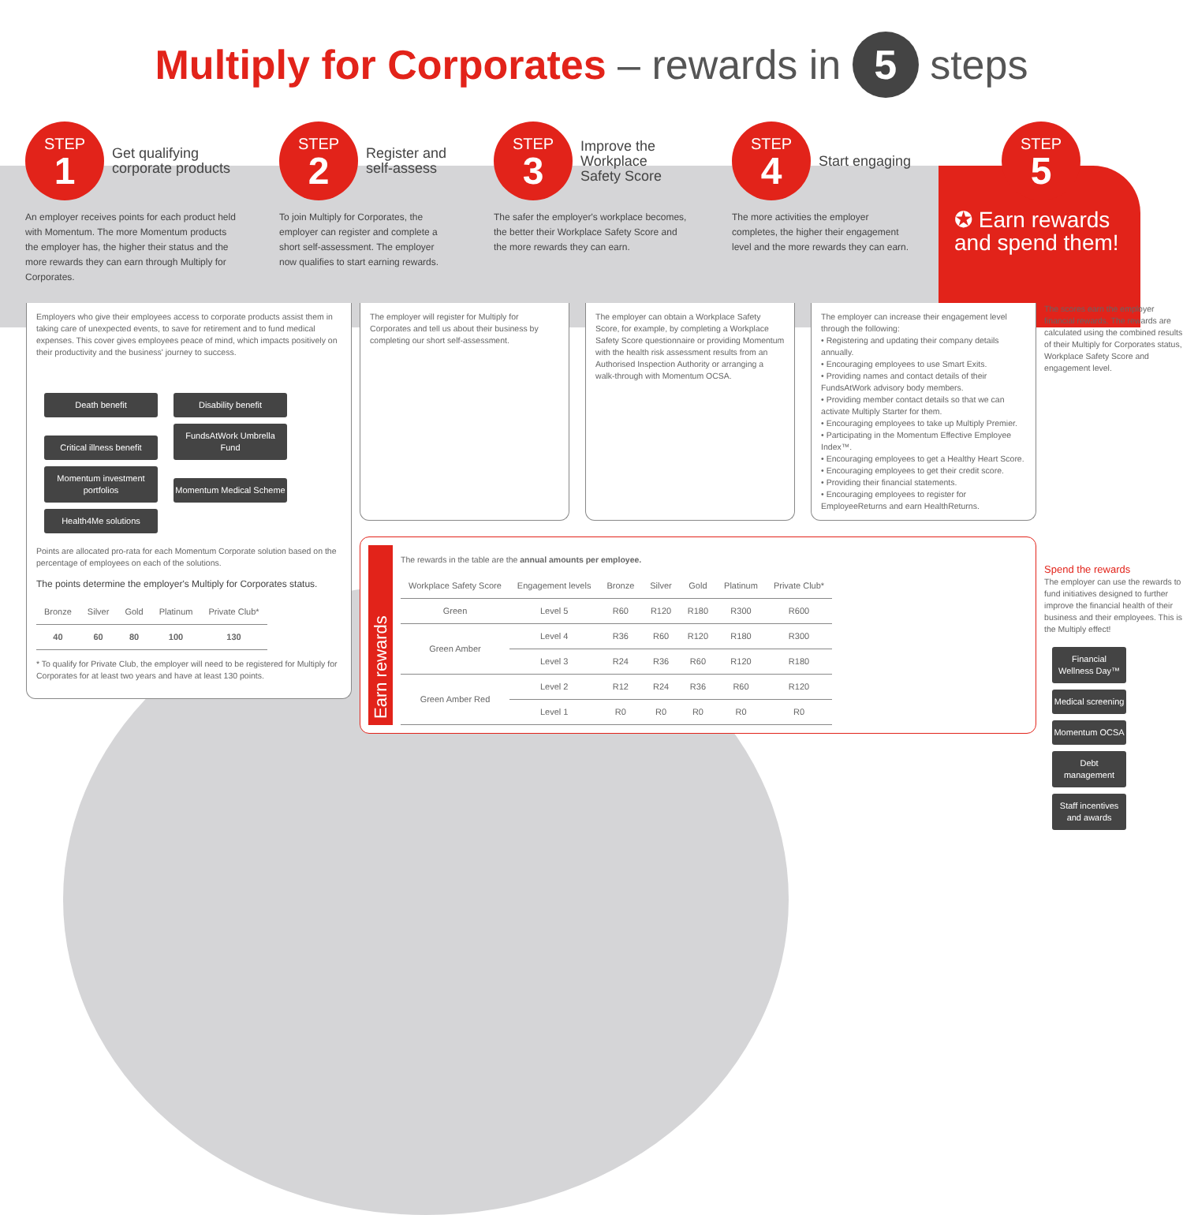Multiply for Corporates – rewards in 5 steps
STEP
1
Get qualifying corporate products
An employer receives points for each product held with Momentum. The more Momentum products the employer has, the higher their status and the more rewards they can earn through Multiply for Corporates.
STEP
2
Register and self-assess
To join Multiply for Corporates, the employer can register and complete a short self-assessment. The employer now qualifies to start earning rewards.
STEP
3
Improve the Workplace Safety Score
The safer the employer's workplace becomes, the better their Workplace Safety Score and the more rewards they can earn.
STEP
4
Start engaging
The more activities the employer completes, the higher their engagement level and the more rewards they can earn.
STEP
5
✪ Earn rewards and spend them!
Employers who give their employees access to corporate products assist them in taking care of unexpected events, to save for retirement and to fund medical expenses. This cover gives employees peace of mind, which impacts positively on their productivity and the business' journey to success.
Death benefit Disability benefit Critical illness benefit FundsAtWork Umbrella Fund Momentum investment portfolios Momentum Medical Scheme Health4Me solutions
Points are allocated pro-rata for each Momentum Corporate solution based on the percentage of employees on each of the solutions.
The points determine the employer's Multiply for Corporates status.
| Bronze | Silver | Gold | Platinum | Private Club* |
| 40 | 60 | 80 | 100 | 130 |
* To qualify for Private Club, the employer will need to be registered for Multiply for Corporates for at least two years and have at least 130 points.
The employer will register for Multiply for Corporates and tell us about their business by completing our short self-assessment.
The employer can obtain a Workplace Safety Score, for example, by completing a Workplace Safety Score questionnaire or providing Momentum with the health risk assessment results from an Authorised Inspection Authority or arranging a walk-through with Momentum OCSA.
The employer can increase their engagement level through the following:
• Registering and updating their company details annually.
• Encouraging employees to use Smart Exits.
• Providing names and contact details of their FundsAtWork advisory body members.
• Providing member contact details so that we can activate Multiply Starter for them.
• Encouraging employees to take up Multiply Premier.
• Participating in the Momentum Effective Employee Index™.
• Encouraging employees to get a Healthy Heart Score.
• Encouraging employees to get their credit score.
• Providing their financial statements.
• Encouraging employees to register for EmployeeReturns and earn HealthReturns.
Earn rewards
The rewards in the table are the annual amounts per employee.
| Workplace Safety Score | Engagement levels | Bronze | Silver | Gold | Platinum | Private Club* |
| --- | --- | --- | --- | --- | --- | --- |
| Green | Level 5 | R60 | R120 | R180 | R300 | R600 |
| Green Amber | Level 4 | R36 | R60 | R120 | R180 | R300 |
| | Level 3 | R24 | R36 | R60 | R120 | R180 |
| Green Amber Red | Level 2 | R12 | R24 | R36 | R60 | R120 |
| | Level 1 | R0 | R0 | R0 | R0 | R0 |
The scores earn the employer financial rewards. The rewards are calculated using the combined results of their Multiply for Corporates status, Workplace Safety Score and engagement level.
Spend the rewards
The employer can use the rewards to fund initiatives designed to further improve the financial health of their business and their employees. This is the Multiply effect!
Financial Wellness Day™ Medical screening Momentum OCSA Debt management Staff incentives and awards